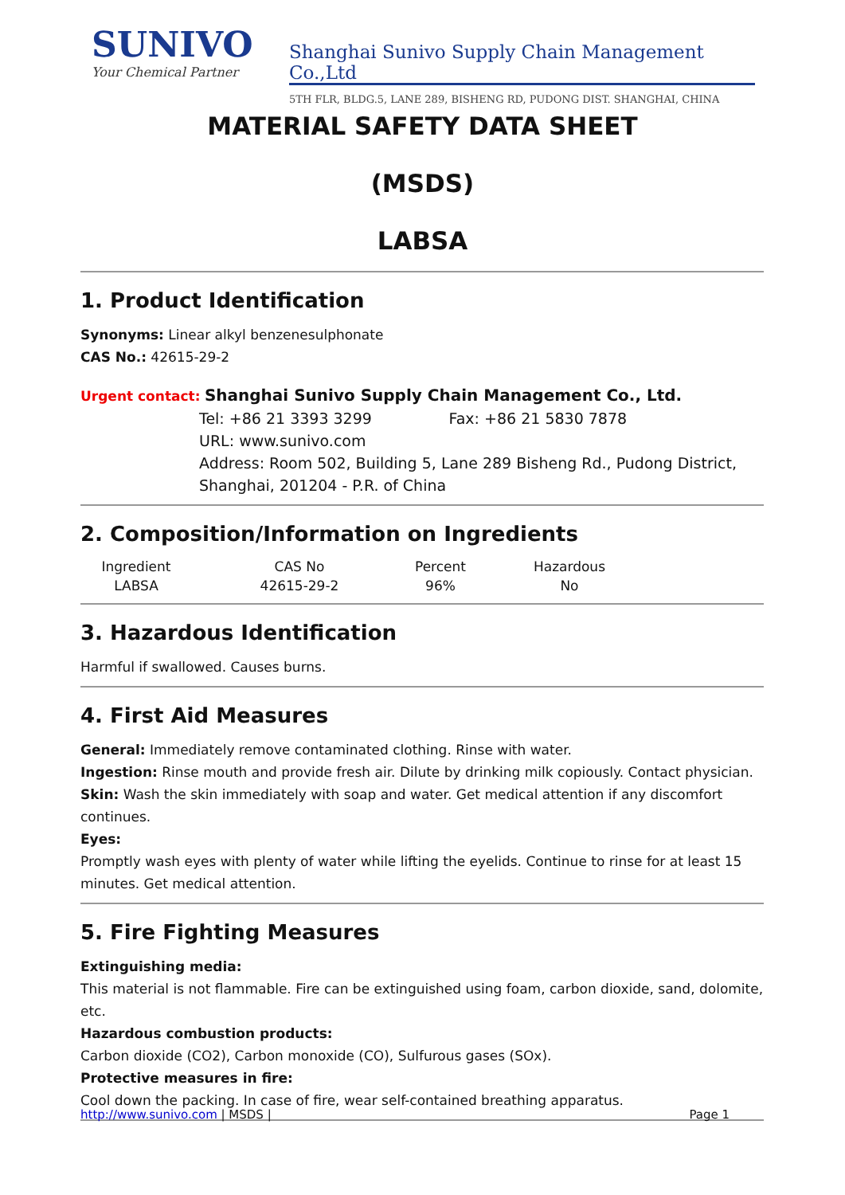SUNIVO
Your Chemical Partner
Shanghai Sunivo Supply Chain Management Co.,Ltd
5TH FLR, BLDG.5, LANE 289, BISHENG RD, PUDONG DIST. SHANGHAI, CHINA
MATERIAL SAFETY DATA SHEET
(MSDS)
LABSA
1. Product Identification
Synonyms: Linear alkyl benzenesulphonate
CAS No.: 42615-29-2
Urgent contact: Shanghai Sunivo Supply Chain Management Co., Ltd.
Tel: +86 21 3393 3299 Fax: +86 21 5830 7878
URL: www.sunivo.com
Address: Room 502, Building 5, Lane 289 Bisheng Rd., Pudong District, Shanghai, 201204 - P.R. of China
2. Composition/Information on Ingredients
| Ingredient | CAS No | Percent | Hazardous |
| --- | --- | --- | --- |
| LABSA | 42615-29-2 | 96% | No |
3. Hazardous Identification
Harmful if swallowed. Causes burns.
4. First Aid Measures
General: Immediately remove contaminated clothing. Rinse with water.
Ingestion: Rinse mouth and provide fresh air. Dilute by drinking milk copiously. Contact physician.
Skin: Wash the skin immediately with soap and water. Get medical attention if any discomfort continues.
Eyes:
Promptly wash eyes with plenty of water while lifting the eyelids. Continue to rinse for at least 15 minutes. Get medical attention.
5. Fire Fighting Measures
Extinguishing media:
This material is not flammable. Fire can be extinguished using foam, carbon dioxide, sand, dolomite, etc.
Hazardous combustion products:
Carbon dioxide (CO2), Carbon monoxide (CO), Sulfurous gases (SOx).
Protective measures in fire:
Cool down the packing. In case of fire, wear self-contained breathing apparatus.
http://www.sunivo.com | MSDS | Page 1